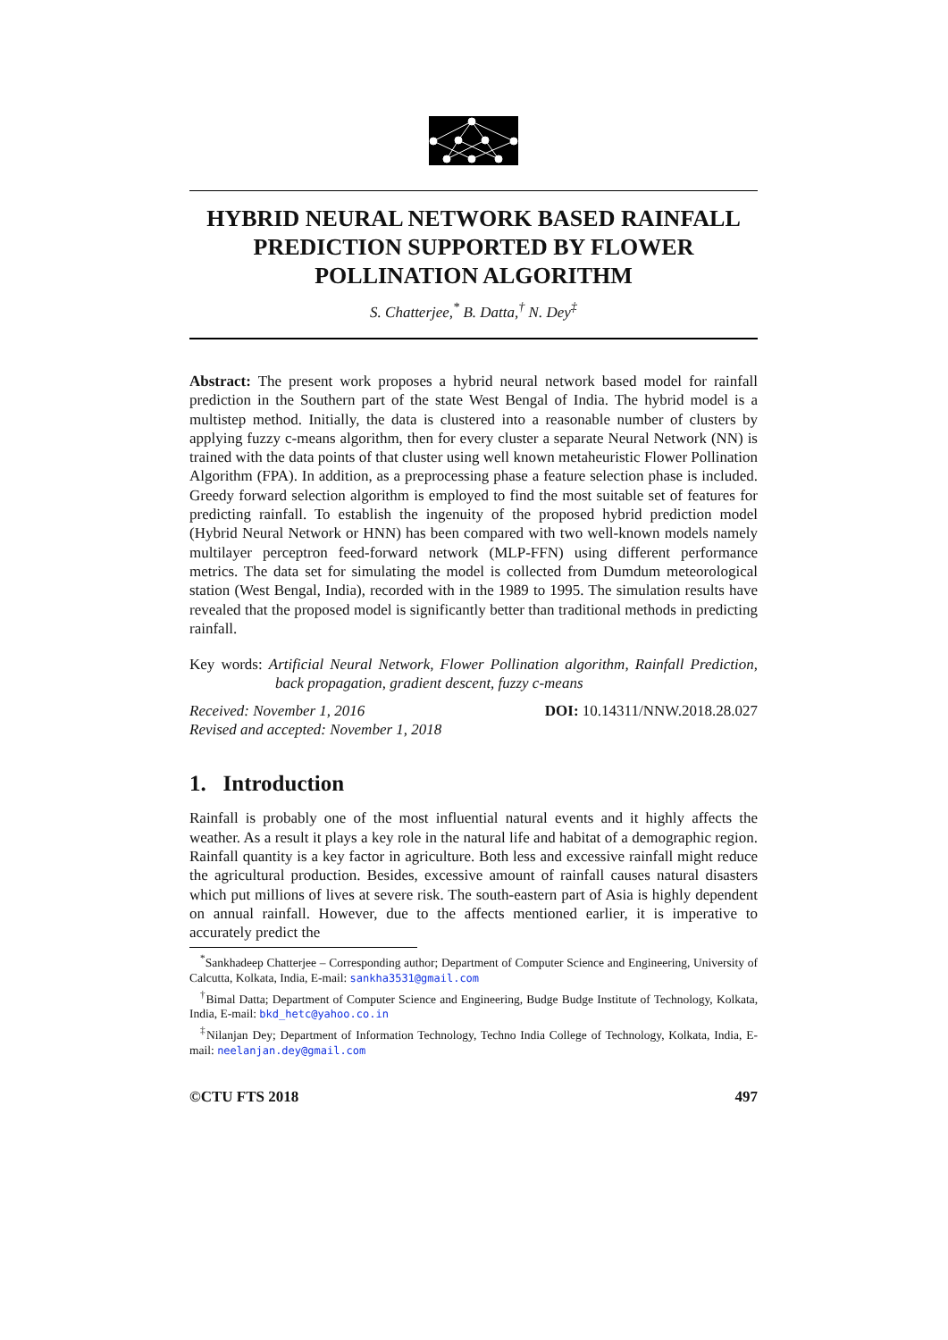HYBRID NEURAL NETWORK BASED RAINFALL PREDICTION SUPPORTED BY FLOWER POLLINATION ALGORITHM
S. Chatterjee,<sup>*</sup> B. Datta,<sup>†</sup> N. Dey<sup>‡</sup>
Abstract: The present work proposes a hybrid neural network based model for rainfall prediction in the Southern part of the state West Bengal of India. The hybrid model is a multistep method. Initially, the data is clustered into a reasonable number of clusters by applying fuzzy c-means algorithm, then for every cluster a separate Neural Network (NN) is trained with the data points of that cluster using well known metaheuristic Flower Pollination Algorithm (FPA). In addition, as a preprocessing phase a feature selection phase is included. Greedy forward selection algorithm is employed to find the most suitable set of features for predicting rainfall. To establish the ingenuity of the proposed hybrid prediction model (Hybrid Neural Network or HNN) has been compared with two well-known models namely multilayer perceptron feed-forward network (MLP-FFN) using different performance metrics. The data set for simulating the model is collected from Dumdum meteorological station (West Bengal, India), recorded with in the 1989 to 1995. The simulation results have revealed that the proposed model is significantly better than traditional methods in predicting rainfall.
Key words: Artificial Neural Network, Flower Pollination algorithm, Rainfall Prediction, back propagation, gradient descent, fuzzy c-means
Received: November 1, 2016
Revised and accepted: November 1, 2018
DOI: 10.14311/NNW.2018.28.027
1. Introduction
Rainfall is probably one of the most influential natural events and it highly affects the weather. As a result it plays a key role in the natural life and habitat of a demographic region. Rainfall quantity is a key factor in agriculture. Both less and excessive rainfall might reduce the agricultural production. Besides, excessive amount of rainfall causes natural disasters which put millions of lives at severe risk. The south-eastern part of Asia is highly dependent on annual rainfall. However, due to the affects mentioned earlier, it is imperative to accurately predict the
<sup>*</sup> Sankhadeep Chatterjee – Corresponding author; Department of Computer Science and Engineering, University of Calcutta, Kolkata, India, E-mail: sankha3531@gmail.com
<sup>†</sup> Bimal Datta; Department of Computer Science and Engineering, Budge Budge Institute of Technology, Kolkata, India, E-mail: bkd_hetc@yahoo.co.in
<sup>‡</sup> Nilanjan Dey; Department of Information Technology, Techno India College of Technology, Kolkata, India, E-mail: neelanjan.dey@gmail.com
©CTU FTS 2018 497